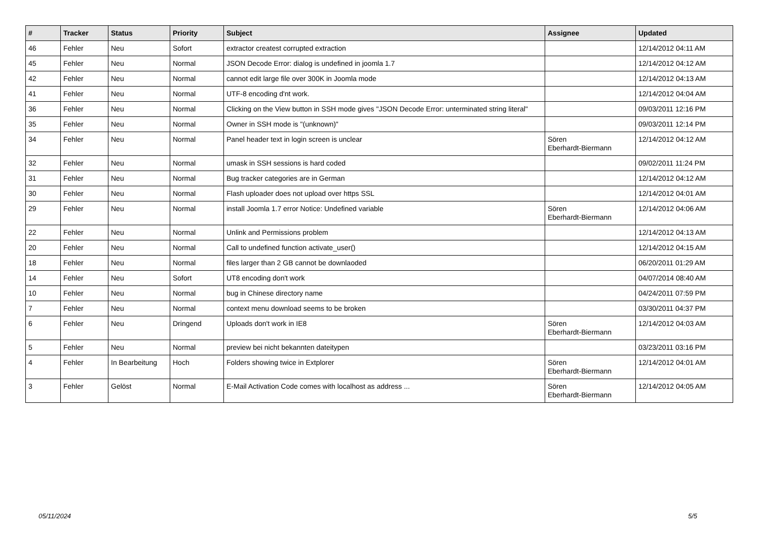| # | Tracker | Status | Priority | Subject | Assignee | Updated |
| --- | --- | --- | --- | --- | --- | --- |
| 46 | Fehler | Neu | Sofort | extractor createst corrupted extraction | | 12/14/2012 04:11 AM |
| 45 | Fehler | Neu | Normal | JSON Decode Error: dialog is undefined in joomla 1.7 | | 12/14/2012 04:12 AM |
| 42 | Fehler | Neu | Normal | cannot edit large file over 300K in Joomla mode | | 12/14/2012 04:13 AM |
| 41 | Fehler | Neu | Normal | UTF-8 encoding d'nt work. | | 12/14/2012 04:04 AM |
| 36 | Fehler | Neu | Normal | Clicking on the View button in SSH mode gives "JSON Decode Error: unterminated string literal" | | 09/03/2011 12:16 PM |
| 35 | Fehler | Neu | Normal | Owner in SSH mode is "(unknown)" | | 09/03/2011 12:14 PM |
| 34 | Fehler | Neu | Normal | Panel header text in login screen is unclear | Sören Eberhardt-Biermann | 12/14/2012 04:12 AM |
| 32 | Fehler | Neu | Normal | umask in SSH sessions is hard coded | | 09/02/2011 11:24 PM |
| 31 | Fehler | Neu | Normal | Bug tracker categories are in German | | 12/14/2012 04:12 AM |
| 30 | Fehler | Neu | Normal | Flash uploader does not upload over https SSL | | 12/14/2012 04:01 AM |
| 29 | Fehler | Neu | Normal | install Joomla 1.7 error Notice: Undefined variable | Sören Eberhardt-Biermann | 12/14/2012 04:06 AM |
| 22 | Fehler | Neu | Normal | Unlink and Permissions problem | | 12/14/2012 04:13 AM |
| 20 | Fehler | Neu | Normal | Call to undefined function activate_user() | | 12/14/2012 04:15 AM |
| 18 | Fehler | Neu | Normal | files larger than 2 GB cannot be downlaoded | | 06/20/2011 01:29 AM |
| 14 | Fehler | Neu | Sofort | UT8 encoding don't work | | 04/07/2014 08:40 AM |
| 10 | Fehler | Neu | Normal | bug in Chinese directory name | | 04/24/2011 07:59 PM |
| 7 | Fehler | Neu | Normal | context menu download seems to be broken | | 03/30/2011 04:37 PM |
| 6 | Fehler | Neu | Dringend | Uploads don't work in IE8 | Sören Eberhardt-Biermann | 12/14/2012 04:03 AM |
| 5 | Fehler | Neu | Normal | preview bei nicht bekannten dateitypen | | 03/23/2011 03:16 PM |
| 4 | Fehler | In Bearbeitung | Hoch | Folders showing twice in Extplorer | Sören Eberhardt-Biermann | 12/14/2012 04:01 AM |
| 3 | Fehler | Gelöst | Normal | E-Mail Activation Code comes with localhost as address ... | Sören Eberhardt-Biermann | 12/14/2012 04:05 AM |
05/11/2024 5/5